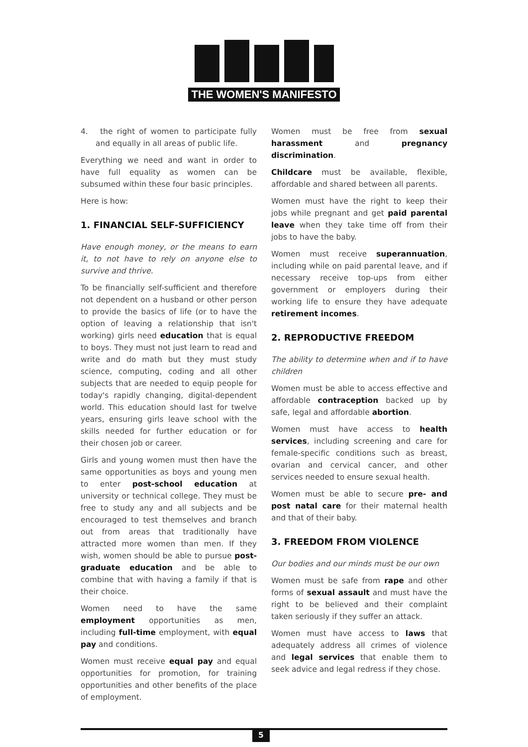THE WOMEN'S MANIFESTO
4. the right of women to participate fully and equally in all areas of public life.
Everything we need and want in order to have full equality as women can be subsumed within these four basic principles.
Here is how:
1. FINANCIAL SELF-SUFFICIENCY
Have enough money, or the means to earn it, to not have to rely on anyone else to survive and thrive.
To be financially self-sufficient and therefore not dependent on a husband or other person to provide the basics of life (or to have the option of leaving a relationship that isn't working) girls need education that is equal to boys. They must not just learn to read and write and do math but they must study science, computing, coding and all other subjects that are needed to equip people for today's rapidly changing, digital-dependent world. This education should last for twelve years, ensuring girls leave school with the skills needed for further education or for their chosen job or career.
Girls and young women must then have the same opportunities as boys and young men to enter post-school education at university or technical college. They must be free to study any and all subjects and be encouraged to test themselves and branch out from areas that traditionally have attracted more women than men. If they wish, women should be able to pursue post-graduate education and be able to combine that with having a family if that is their choice.
Women need to have the same employment opportunities as men, including full-time employment, with equal pay and conditions.
Women must receive equal pay and equal opportunities for promotion, for training opportunities and other benefits of the place of employment.
Women must be free from sexual harassment and pregnancy discrimination.
Childcare must be available, flexible, affordable and shared between all parents.
Women must have the right to keep their jobs while pregnant and get paid parental leave when they take time off from their jobs to have the baby.
Women must receive superannuation, including while on paid parental leave, and if necessary receive top-ups from either government or employers during their working life to ensure they have adequate retirement incomes.
2. REPRODUCTIVE FREEDOM
The ability to determine when and if to have children
Women must be able to access effective and affordable contraception backed up by safe, legal and affordable abortion.
Women must have access to health services, including screening and care for female-specific conditions such as breast, ovarian and cervical cancer, and other services needed to ensure sexual health.
Women must be able to secure pre- and post natal care for their maternal health and that of their baby.
3. FREEDOM FROM VIOLENCE
Our bodies and our minds must be our own
Women must be safe from rape and other forms of sexual assault and must have the right to be believed and their complaint taken seriously if they suffer an attack.
Women must have access to laws that adequately address all crimes of violence and legal services that enable them to seek advice and legal redress if they chose.
5